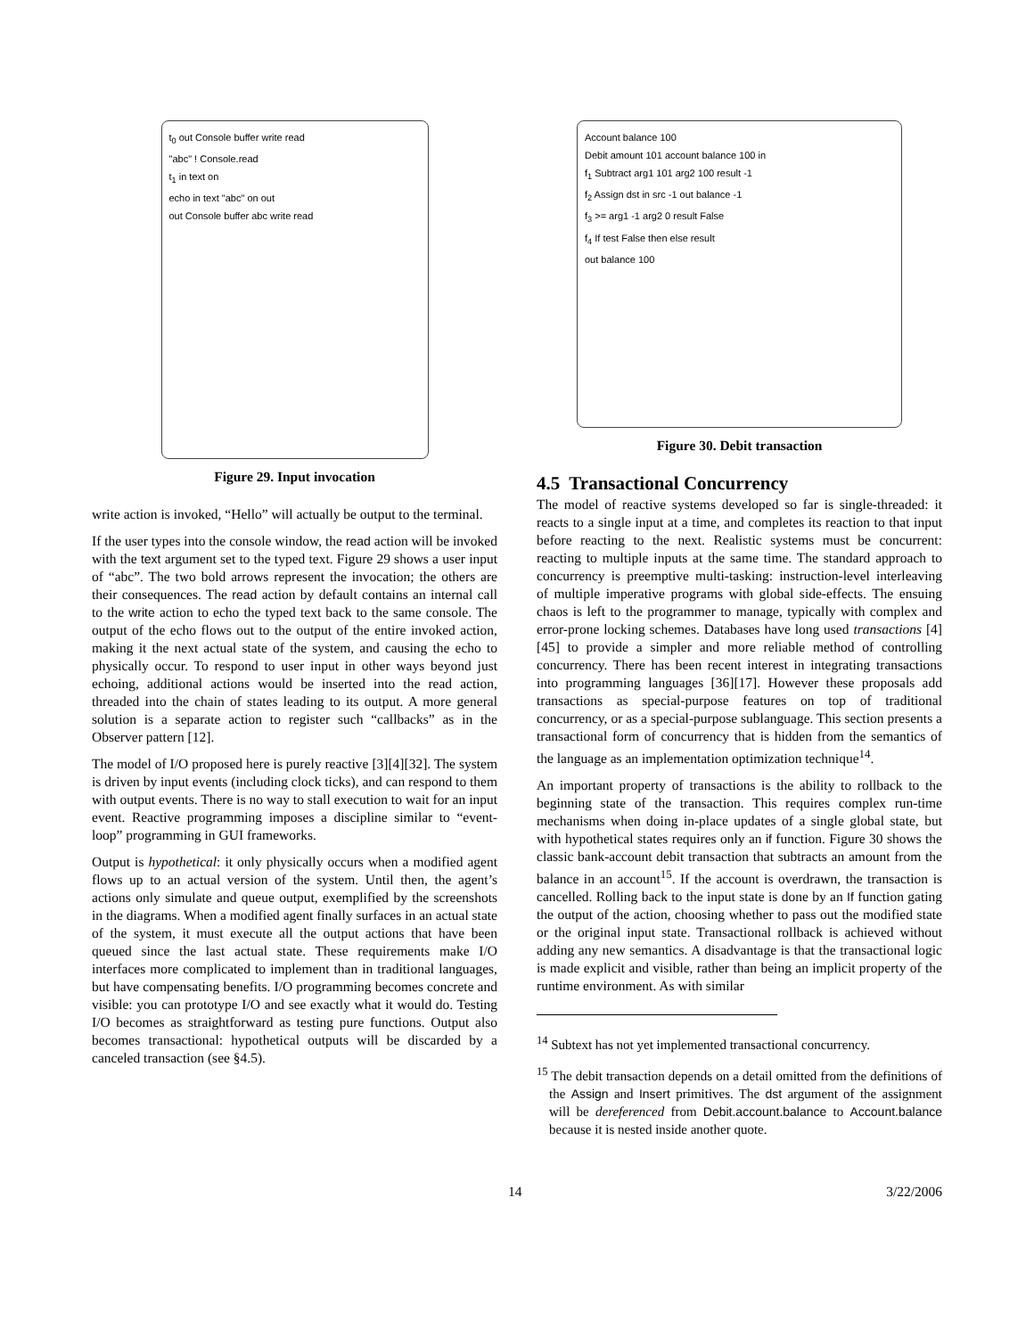t<sub>0</sub> out Console buffer write read
"abc" ! Console.read
t<sub>1</sub> in text on
echo in text "abc" on out
out Console buffer abc write read
Figure 29. Input invocation
write action is invoked, “Hello” will actually be output to the terminal.
If the user types into the console window, the read action will be invoked with the text argument set to the typed text. Figure 29 shows a user input of “abc”. The two bold arrows represent the invocation; the others are their consequences. The read action by default contains an internal call to the write action to echo the typed text back to the same console. The output of the echo flows out to the output of the entire invoked action, making it the next actual state of the system, and causing the echo to physically occur. To respond to user input in other ways beyond just echoing, additional actions would be inserted into the read action, threaded into the chain of states leading to its output. A more general solution is a separate action to register such “callbacks” as in the Observer pattern [12].
The model of I/O proposed here is purely reactive [3][4][32]. The system is driven by input events (including clock ticks), and can respond to them with output events. There is no way to stall execution to wait for an input event. Reactive programming imposes a discipline similar to “event-loop” programming in GUI frameworks.
Output is hypothetical: it only physically occurs when a modified agent flows up to an actual version of the system. Until then, the agent’s actions only simulate and queue output, exemplified by the screenshots in the diagrams. When a modified agent finally surfaces in an actual state of the system, it must execute all the output actions that have been queued since the last actual state. These requirements make I/O interfaces more complicated to implement than in traditional languages, but have compensating benefits. I/O programming becomes concrete and visible: you can prototype I/O and see exactly what it would do. Testing I/O becomes as straightforward as testing pure functions. Output also becomes transactional: hypothetical outputs will be discarded by a canceled transaction (see §4.5).
Account balance 100
Debit amount 101 account balance 100 in
f<sub>1</sub> Subtract arg1 101 arg2 100 result -1
f<sub>2</sub> Assign dst in src -1 out balance -1
f<sub>3</sub> >= arg1 -1 arg2 0 result False
f<sub>4</sub> If test False then else result
out balance 100
Figure 30. Debit transaction
4.5 Transactional Concurrency
The model of reactive systems developed so far is single-threaded: it reacts to a single input at a time, and completes its reaction to that input before reacting to the next. Realistic systems must be concurrent: reacting to multiple inputs at the same time. The standard approach to concurrency is preemptive multi-tasking: instruction-level interleaving of multiple imperative programs with global side-effects. The ensuing chaos is left to the programmer to manage, typically with complex and error-prone locking schemes. Databases have long used transactions [4][45] to provide a simpler and more reliable method of controlling concurrency. There has been recent interest in integrating transactions into programming languages [36][17]. However these proposals add transactions as special-purpose features on top of traditional concurrency, or as a special-purpose sublanguage. This section presents a transactional form of concurrency that is hidden from the semantics of the language as an implementation optimization technique<sup>14</sup>.
An important property of transactions is the ability to rollback to the beginning state of the transaction. This requires complex run-time mechanisms when doing in-place updates of a single global state, but with hypothetical states requires only an if function. Figure 30 shows the classic bank-account debit transaction that subtracts an amount from the balance in an account<sup>15</sup>. If the account is overdrawn, the transaction is cancelled. Rolling back to the input state is done by an If function gating the output of the action, choosing whether to pass out the modified state or the original input state. Transactional rollback is achieved without adding any new semantics. A disadvantage is that the transactional logic is made explicit and visible, rather than being an implicit property of the runtime environment. As with similar
<sup>14</sup> Subtext has not yet implemented transactional concurrency.
<sup>15</sup> The debit transaction depends on a detail omitted from the definitions of the Assign and Insert primitives. The dst argument of the assignment will be dereferenced from Debit.account.balance to Account.balance because it is nested inside another quote.
14 3/22/2006